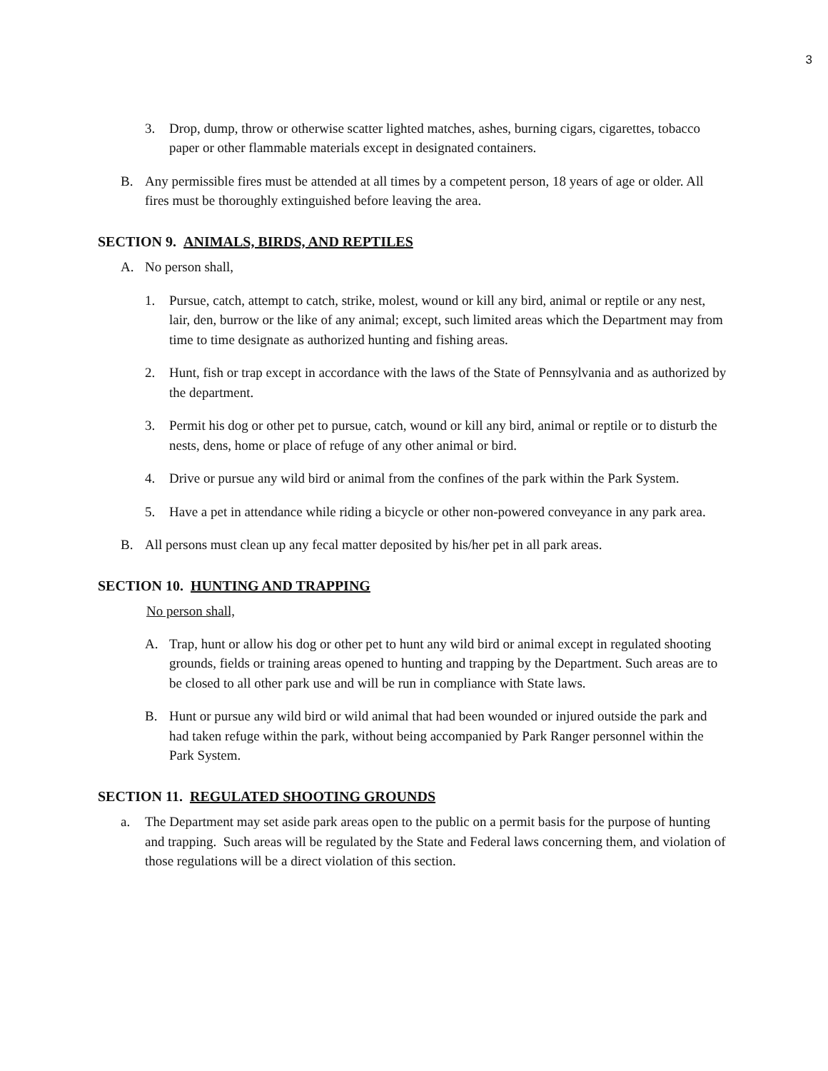3
3. Drop, dump, throw or otherwise scatter lighted matches, ashes, burning cigars, cigarettes, tobacco paper or other flammable materials except in designated containers.
B. Any permissible fires must be attended at all times by a competent person, 18 years of age or older. All fires must be thoroughly extinguished before leaving the area.
SECTION 9. ANIMALS, BIRDS, AND REPTILES
A. No person shall,
1. Pursue, catch, attempt to catch, strike, molest, wound or kill any bird, animal or reptile or any nest, lair, den, burrow or the like of any animal; except, such limited areas which the Department may from time to time designate as authorized hunting and fishing areas.
2. Hunt, fish or trap except in accordance with the laws of the State of Pennsylvania and as authorized by the department.
3. Permit his dog or other pet to pursue, catch, wound or kill any bird, animal or reptile or to disturb the nests, dens, home or place of refuge of any other animal or bird.
4. Drive or pursue any wild bird or animal from the confines of the park within the Park System.
5. Have a pet in attendance while riding a bicycle or other non-powered conveyance in any park area.
B. All persons must clean up any fecal matter deposited by his/her pet in all park areas.
SECTION 10. HUNTING AND TRAPPING
No person shall,
A. Trap, hunt or allow his dog or other pet to hunt any wild bird or animal except in regulated shooting grounds, fields or training areas opened to hunting and trapping by the Department. Such areas are to be closed to all other park use and will be run in compliance with State laws.
B. Hunt or pursue any wild bird or wild animal that had been wounded or injured outside the park and had taken refuge within the park, without being accompanied by Park Ranger personnel within the Park System.
SECTION 11. REGULATED SHOOTING GROUNDS
a. The Department may set aside park areas open to the public on a permit basis for the purpose of hunting and trapping. Such areas will be regulated by the State and Federal laws concerning them, and violation of those regulations will be a direct violation of this section.